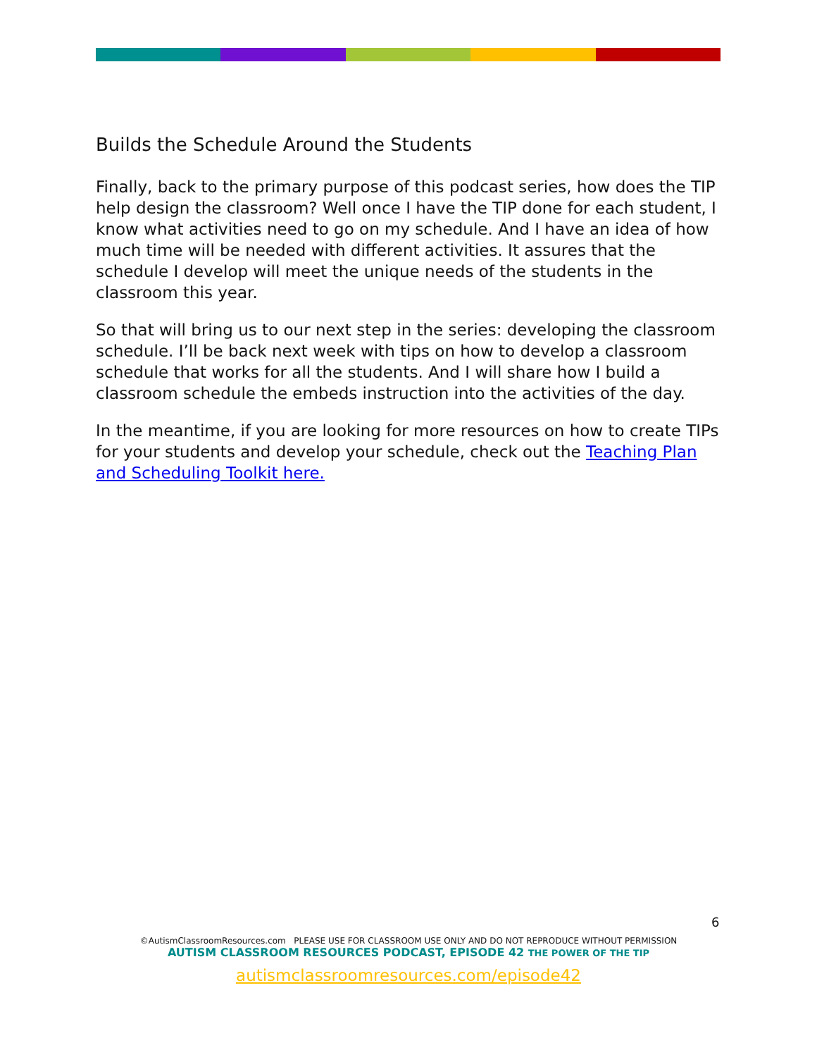Builds the Schedule Around the Students
Finally, back to the primary purpose of this podcast series, how does the TIP help design the classroom? Well once I have the TIP done for each student, I know what activities need to go on my schedule. And I have an idea of how much time will be needed with different activities. It assures that the schedule I develop will meet the unique needs of the students in the classroom this year.
So that will bring us to our next step in the series: developing the classroom schedule. I’ll be back next week with tips on how to develop a classroom schedule that works for all the students. And I will share how I build a classroom schedule the embeds instruction into the activities of the day.
In the meantime, if you are looking for more resources on how to create TIPs for your students and develop your schedule, check out the Teaching Plan and Scheduling Toolkit here.
6
©AutismClassroomResources.com PLEASE USE FOR CLASSROOM USE ONLY AND DO NOT REPRODUCE WITHOUT PERMISSION
AUTISM CLASSROOM RESOURCES PODCAST, EPISODE 42 THE POWER OF THE TIP
autismclassroomresources.com/episode42